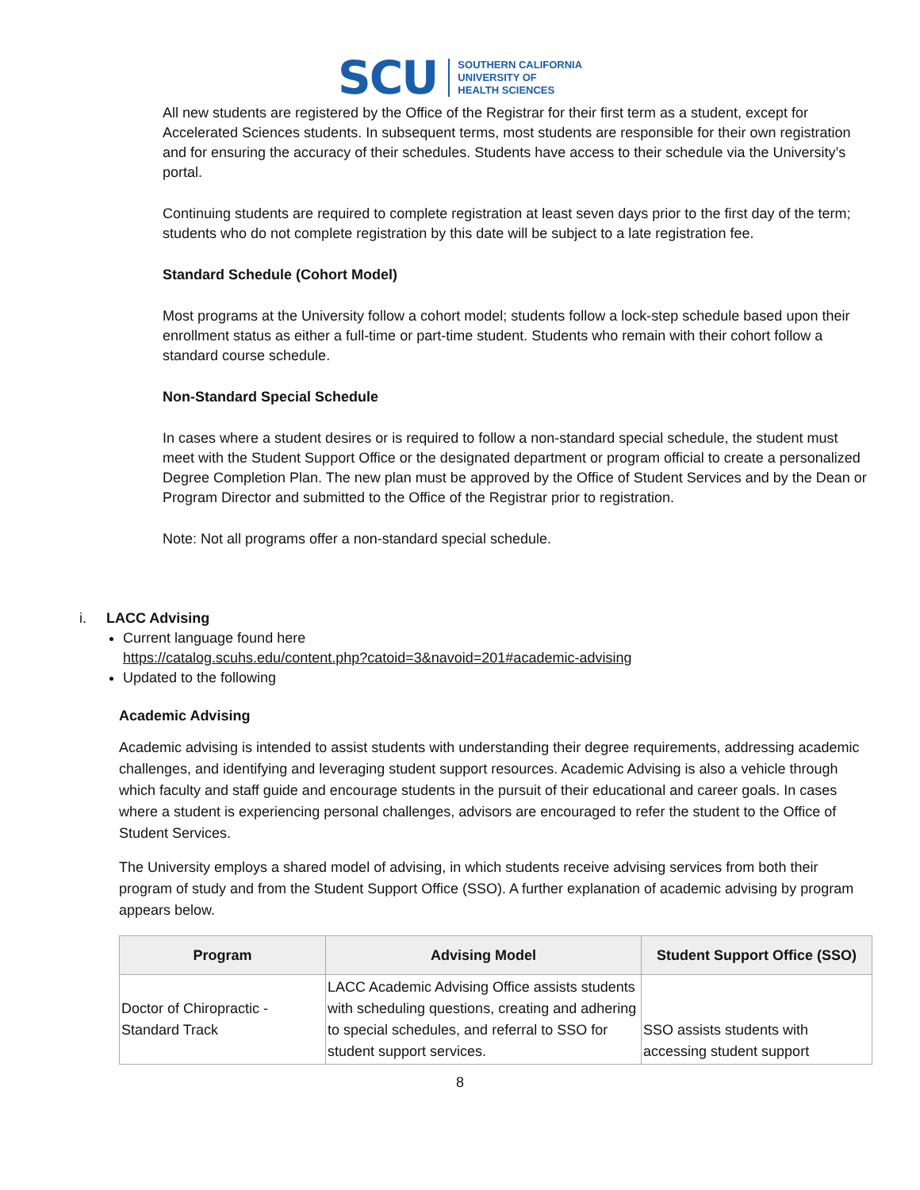SCU
SOUTHERN CALIFORNIA
UNIVERSITY OF
HEALTH SCIENCES
All new students are registered by the Office of the Registrar for their first term as a student, except for Accelerated Sciences students. In subsequent terms, most students are responsible for their own registration and for ensuring the accuracy of their schedules. Students have access to their schedule via the University’s portal.
Continuing students are required to complete registration at least seven days prior to the first day of the term; students who do not complete registration by this date will be subject to a late registration fee.
Standard Schedule (Cohort Model)
Most programs at the University follow a cohort model; students follow a lock-step schedule based upon their enrollment status as either a full-time or part-time student. Students who remain with their cohort follow a standard course schedule.
Non-Standard Special Schedule
In cases where a student desires or is required to follow a non-standard special schedule, the student must meet with the Student Support Office or the designated department or program official to create a personalized Degree Completion Plan. The new plan must be approved by the Office of Student Services and by the Dean or Program Director and submitted to the Office of the Registrar prior to registration.
Note: Not all programs offer a non-standard special schedule.
i. LACC Advising
Current language found here
https://catalog.scuhs.edu/content.php?catoid=3&navoid=201#academic-advising
Updated to the following
Academic Advising
Academic advising is intended to assist students with understanding their degree requirements, addressing academic challenges, and identifying and leveraging student support resources. Academic Advising is also a vehicle through which faculty and staff guide and encourage students in the pursuit of their educational and career goals. In cases where a student is experiencing personal challenges, advisors are encouraged to refer the student to the Office of Student Services.
The University employs a shared model of advising, in which students receive advising services from both their program of study and from the Student Support Office (SSO). A further explanation of academic advising by program appears below.
| Program | Advising Model | Student Support Office (SSO) |
| --- | --- | --- |
| Doctor of Chiropractic - Standard Track | LACC Academic Advising Office assists students with scheduling questions, creating and adhering to special schedules, and referral to SSO for student support services. | SSO assists students with accessing student support |
8